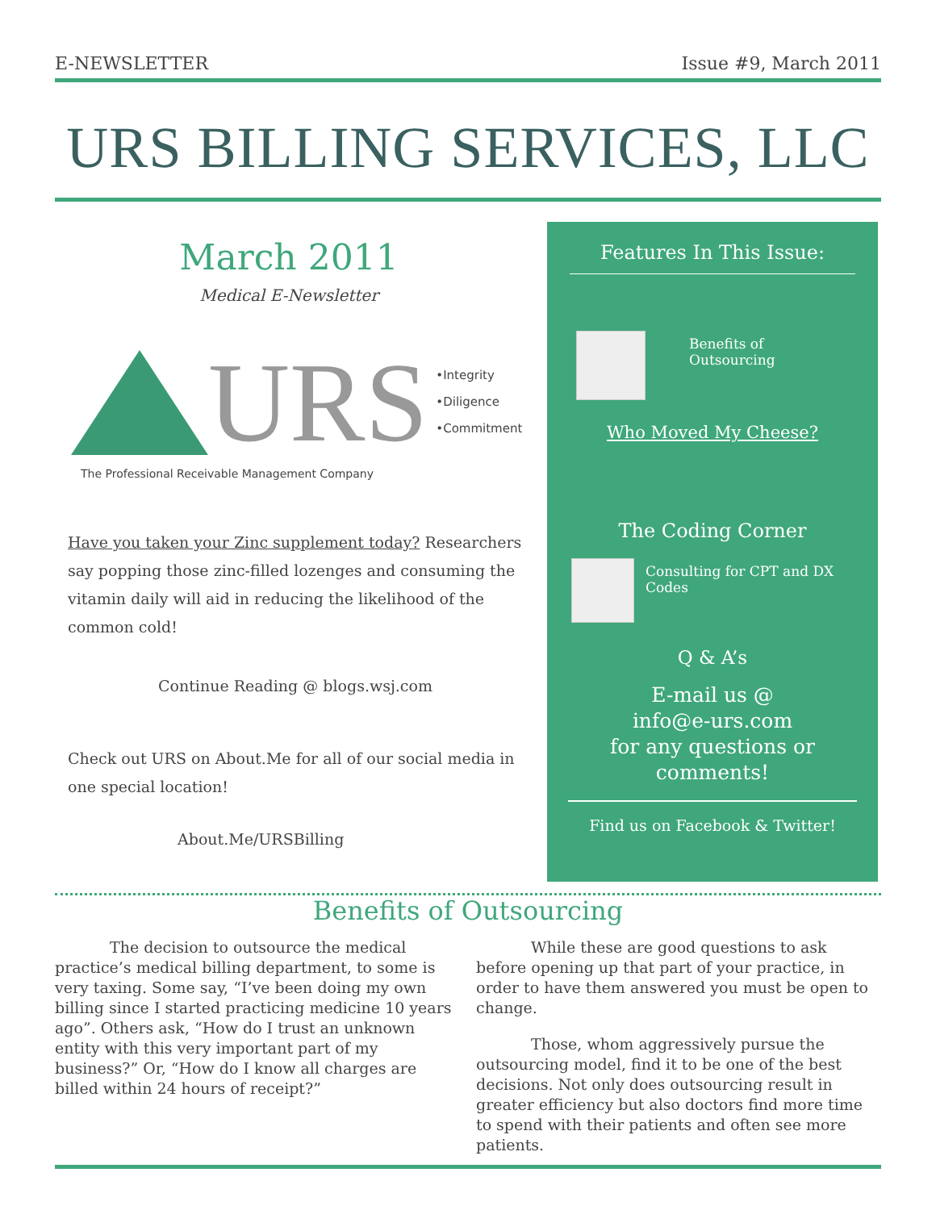E-NEWSLETTER Issue #9, March 2011
URS BILLING SERVICES, LLC
March 2011
Medical E-Newsletter
URS
•Integrity
•Diligence
•Commitment
The Professional Receivable Management Company
Have you taken your Zinc supplement today? Researchers say popping those zinc-filled lozenges and consuming the vitamin daily will aid in reducing the likelihood of the common cold!
Continue Reading @ blogs.wsj.com
Check out URS on About.Me for all of our social media in one special location!
About.Me/URSBilling
Features In This Issue:
Benefits of
Outsourcing
Who Moved My Cheese?
The Coding Corner
Consulting for CPT and DX Codes
Q & A’s
E-mail us @
info@e-urs.com
for any questions or comments!
Find us on Facebook & Twitter!
Benefits of Outsourcing
The decision to outsource the medical practice’s medical billing department, to some is very taxing. Some say, “I’ve been doing my own billing since I started practicing medicine 10 years ago”. Others ask, “How do I trust an unknown entity with this very important part of my business?” Or, “How do I know all charges are billed within 24 hours of receipt?”
While these are good questions to ask before opening up that part of your practice, in order to have them answered you must be open to change.
Those, whom aggressively pursue the outsourcing model, find it to be one of the best decisions. Not only does outsourcing result in greater efficiency but also doctors find more time to spend with their patients and often see more patients.